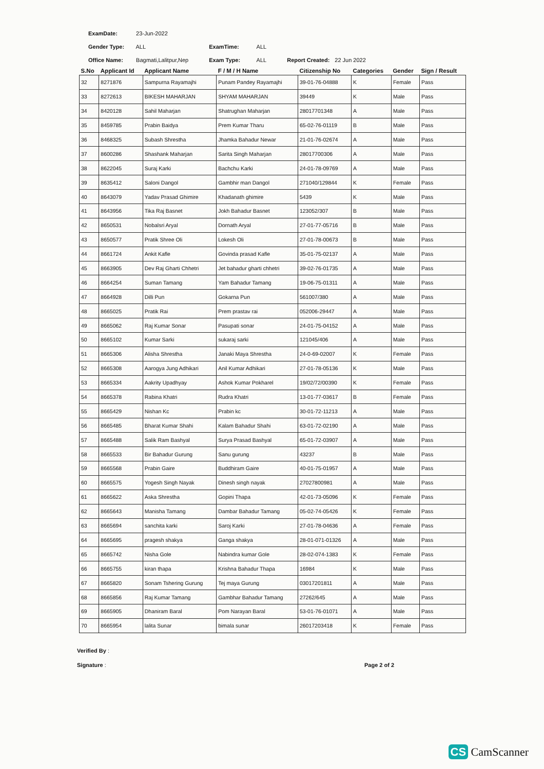ExamDate: 23-Jun-2022
Gender Type: ALL
Office Name: Bagmati,Lalitpur,Nep
ExamTime: ALL
Exam Type: ALL
Report Created: 22 Jun 2022
| S.No | Applicant Id | Applicant Name | F / M / H Name | Citizenship No | Categories | Gender | Sign / Result |
| --- | --- | --- | --- | --- | --- | --- | --- |
| 32 | 8271876 | Sampurna Rayamajhi | Punam Pandey Rayamajhi | 39-01-76-04888 | K | Female | Pass |
| 33 | 8272613 | BIKESH MAHARJAN | SHYAM MAHARJAN | 39449 | K | Male | Pass |
| 34 | 8420128 | Sahil Maharjan | Shatrughan Maharjan | 28017701348 | A | Male | Pass |
| 35 | 8459785 | Prabin Baidya | Prem Kumar Tharu | 65-02-76-01119 | B | Male | Pass |
| 36 | 8468325 | Subash Shrestha | Jhamka Bahadur Newar | 21-01-76-02674 | A | Male | Pass |
| 37 | 8600286 | Shashank Maharjan | Sarita Singh Maharjan | 28017700306 | A | Male | Pass |
| 38 | 8622045 | Suraj Karki | Bachchu Karki | 24-01-78-09769 | A | Male | Pass |
| 39 | 8635412 | Saloni Dangol | Gambhir man Dangol | 271040/129844 | K | Female | Pass |
| 40 | 8643079 | Yadav Prasad Ghimire | Khadanath ghimire | 5439 | K | Male | Pass |
| 41 | 8643956 | Tika Raj Basnet | Jokh Bahadur Basnet | 123052/307 | B | Male | Pass |
| 42 | 8650531 | Nobalsri Aryal | Dornath Aryal | 27-01-77-05716 | B | Male | Pass |
| 43 | 8650577 | Pratik Shree Oli | Lokesh Oli | 27-01-78-00673 | B | Male | Pass |
| 44 | 8661724 | Ankit Kafle | Govinda prasad Kafle | 35-01-75-02137 | A | Male | Pass |
| 45 | 8663905 | Dev Raj Gharti Chhetri | Jet bahadur gharti chhetri | 39-02-76-01735 | A | Male | Pass |
| 46 | 8664254 | Suman Tamang | Yam Bahadur Tamang | 19-06-75-01311 | A | Male | Pass |
| 47 | 8664928 | Dilli Pun | Gokarna Pun | 561007/380 | A | Male | Pass |
| 48 | 8665025 | Pratik Rai | Prem prastav rai | 052006-29447 | A | Male | Pass |
| 49 | 8665062 | Raj Kumar Sonar | Pasupati sonar | 24-01-75-04152 | A | Male | Pass |
| 50 | 8665102 | Kumar Sarki | sukaraj sarki | 121045/406 | A | Male | Pass |
| 51 | 8665306 | Alisha Shrestha | Janaki Maya Shrestha | 24-0-69-02007 | K | Female | Pass |
| 52 | 8665308 | Aarogya Jung Adhikari | Anil Kumar Adhikari | 27-01-78-05136 | K | Male | Pass |
| 53 | 8665334 | Aakrity Upadhyay | Ashok Kumar Pokharel | 19/02/72/00390 | K | Female | Pass |
| 54 | 8665378 | Rabina Khatri | Rudra Khatri | 13-01-77-03617 | B | Female | Pass |
| 55 | 8665429 | Nishan Kc | Prabin kc | 30-01-72-11213 | A | Male | Pass |
| 56 | 8665485 | Bharat Kumar Shahi | Kalam Bahadur Shahi | 63-01-72-02190 | A | Male | Pass |
| 57 | 8665488 | Salik Ram Bashyal | Surya Prasad Bashyal | 65-01-72-03907 | A | Male | Pass |
| 58 | 8665533 | Bir Bahadur Gurung | Sanu gurung | 43237 | B | Male | Pass |
| 59 | 8665568 | Prabin Gaire | Buddhiram Gaire | 40-01-75-01957 | A | Male | Pass |
| 60 | 8665575 | Yogesh Singh Nayak | Dinesh singh nayak | 27027800981 | A | Male | Pass |
| 61 | 8665622 | Aska Shrestha | Gopini Thapa | 42-01-73-05096 | K | Female | Pass |
| 62 | 8665643 | Manisha Tamang | Dambar Bahadur Tamang | 05-02-74-05426 | K | Female | Pass |
| 63 | 8665694 | sanchita karki | Saroj Karki | 27-01-78-04636 | A | Female | Pass |
| 64 | 8665695 | pragesh shakya | Ganga shakya | 28-01-071-01326 | A | Male | Pass |
| 65 | 8665742 | Nisha Gole | Nabindra kumar Gole | 28-02-074-1383 | K | Female | Pass |
| 66 | 8665755 | kiran thapa | Krishna Bahadur Thapa | 16984 | K | Male | Pass |
| 67 | 8665820 | Sonam Tshering Gurung | Tej maya Gurung | 03017201811 | A | Male | Pass |
| 68 | 8665856 | Raj Kumar Tamang | Gambhar Bahadur Tamang | 27262/645 | A | Male | Pass |
| 69 | 8665905 | Dhaniram Baral | Pom Narayan Baral | 53-01-76-01071 | A | Male | Pass |
| 70 | 8665954 | lalita Sunar | bimala sunar | 26017203418 | K | Female | Pass |
Verified By :
Signature :
Page 2 of 2
CS CamScanner